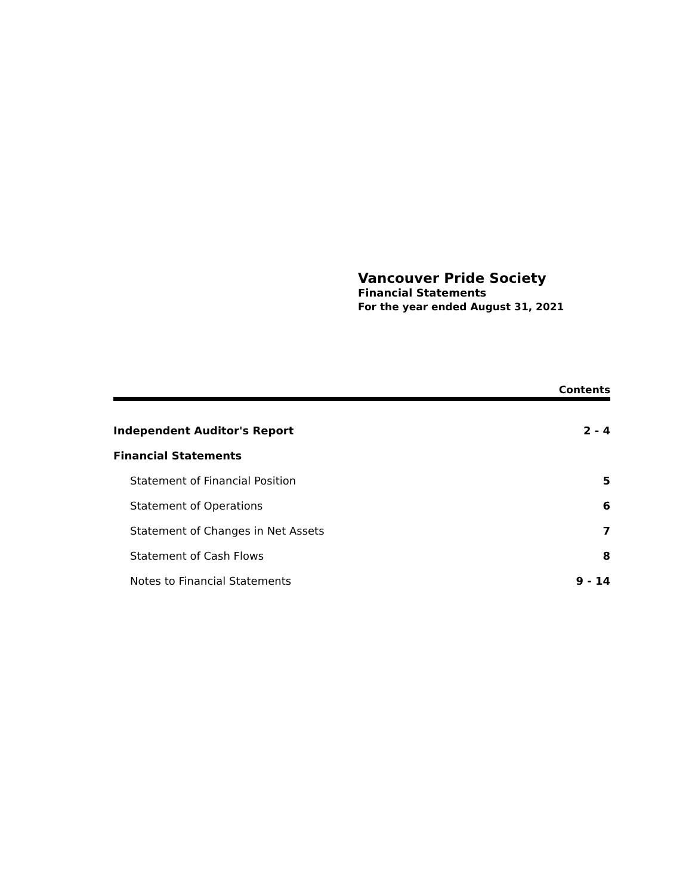Vancouver Pride Society
Financial Statements
For the year ended August 31, 2021
Contents
| Independent Auditor's Report | 2 - 4 |
| Financial Statements | |
| Statement of Financial Position | 5 |
| Statement of Operations | 6 |
| Statement of Changes in Net Assets | 7 |
| Statement of Cash Flows | 8 |
| Notes to Financial Statements | 9 - 14 |